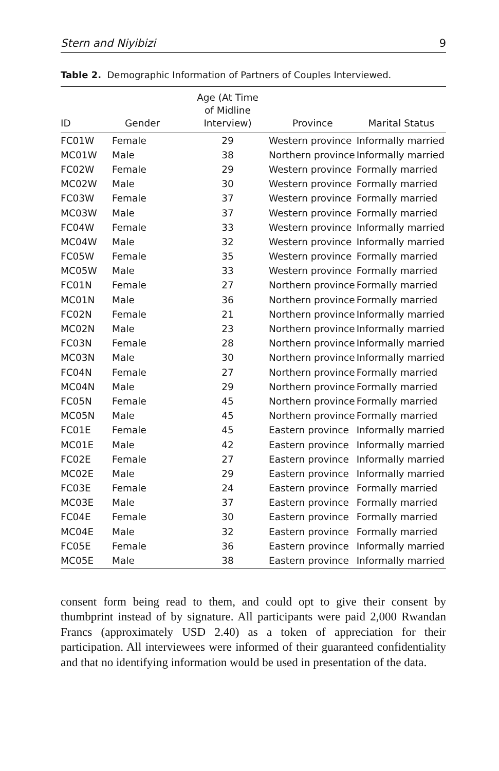Stern and Niyibizi 9
Table 2. Demographic Information of Partners of Couples Interviewed.
| ID | Gender | Age (At Time of Midline Interview) | Province | Marital Status |
| --- | --- | --- | --- | --- |
| FC01W | Female | 29 | Western province | Informally married |
| MC01W | Male | 38 | Northern province | Informally married |
| FC02W | Female | 29 | Western province | Formally married |
| MC02W | Male | 30 | Western province | Formally married |
| FC03W | Female | 37 | Western province | Formally married |
| MC03W | Male | 37 | Western province | Formally married |
| FC04W | Female | 33 | Western province | Informally married |
| MC04W | Male | 32 | Western province | Informally married |
| FC05W | Female | 35 | Western province | Formally married |
| MC05W | Male | 33 | Western province | Formally married |
| FC01N | Female | 27 | Northern province | Formally married |
| MC01N | Male | 36 | Northern province | Formally married |
| FC02N | Female | 21 | Northern province | Informally married |
| MC02N | Male | 23 | Northern province | Informally married |
| FC03N | Female | 28 | Northern province | Informally married |
| MC03N | Male | 30 | Northern province | Informally married |
| FC04N | Female | 27 | Northern province | Formally married |
| MC04N | Male | 29 | Northern province | Formally married |
| FC05N | Female | 45 | Northern province | Formally married |
| MC05N | Male | 45 | Northern province | Formally married |
| FC01E | Female | 45 | Eastern province | Informally married |
| MC01E | Male | 42 | Eastern province | Informally married |
| FC02E | Female | 27 | Eastern province | Informally married |
| MC02E | Male | 29 | Eastern province | Informally married |
| FC03E | Female | 24 | Eastern province | Formally married |
| MC03E | Male | 37 | Eastern province | Formally married |
| FC04E | Female | 30 | Eastern province | Formally married |
| MC04E | Male | 32 | Eastern province | Formally married |
| FC05E | Female | 36 | Eastern province | Informally married |
| MC05E | Male | 38 | Eastern province | Informally married |
consent form being read to them, and could opt to give their consent by thumbprint instead of by signature. All participants were paid 2,000 Rwandan Francs (approximately USD 2.40) as a token of appreciation for their participation. All interviewees were informed of their guaranteed confidentiality and that no identifying information would be used in presentation of the data.